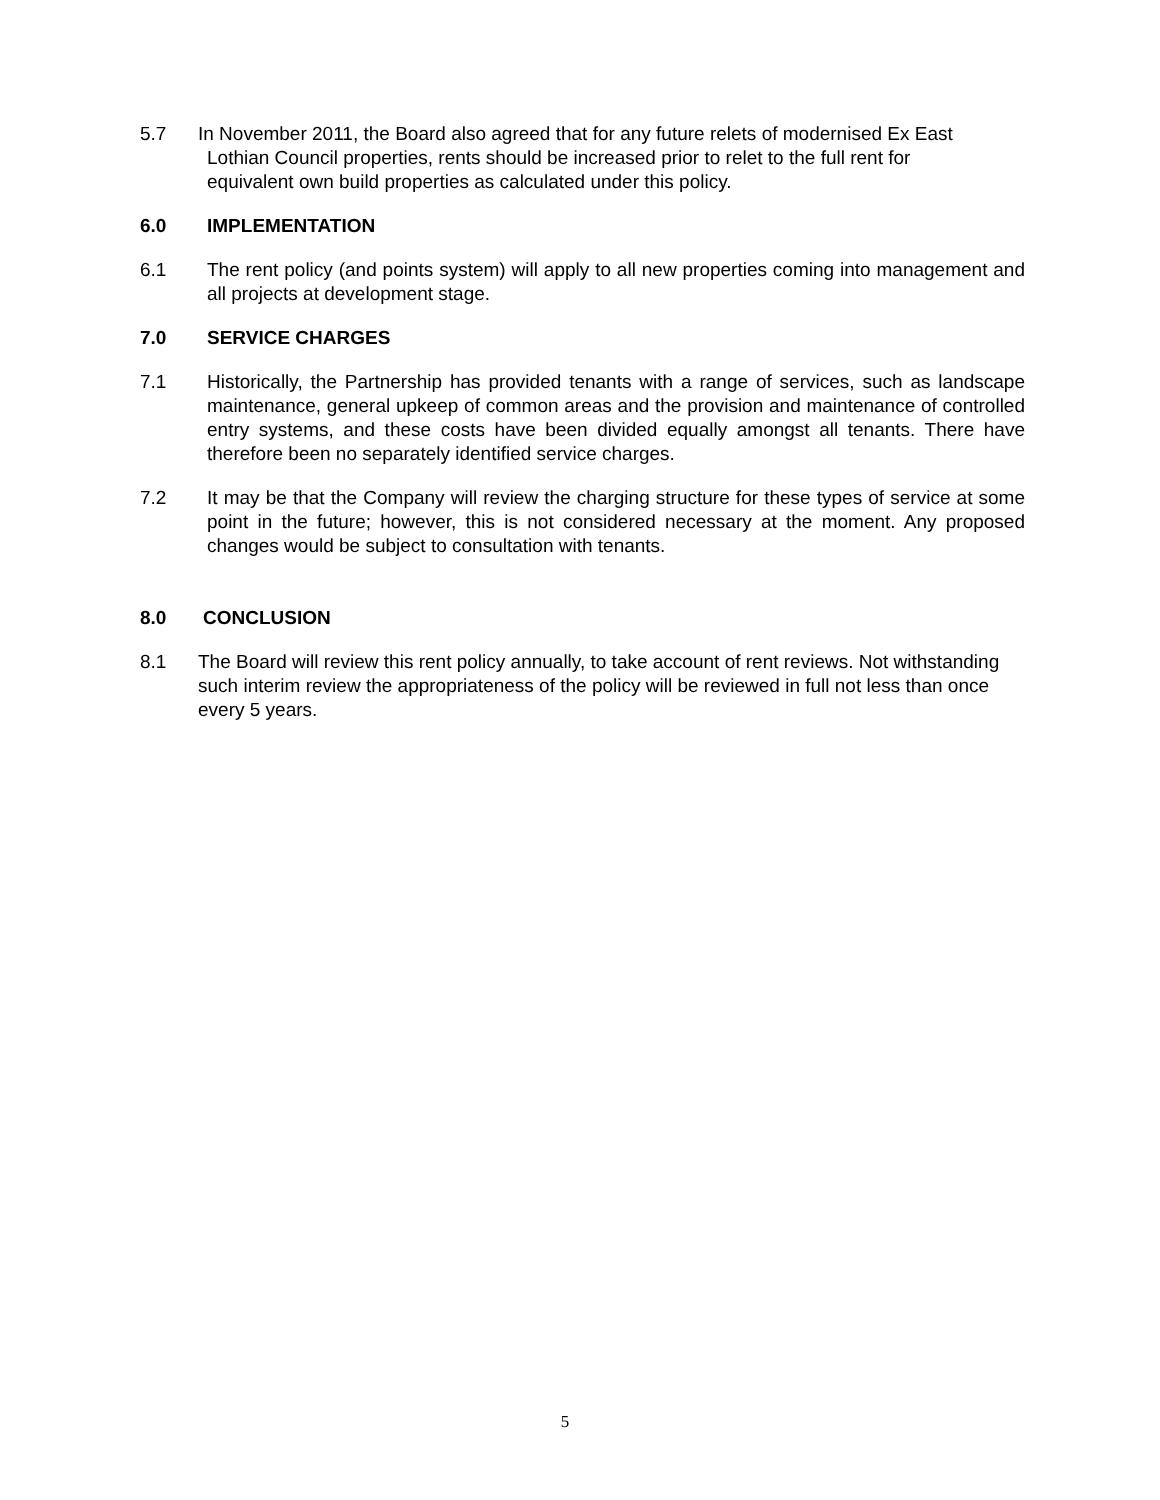5.7 In November 2011, the Board also agreed that for any future relets of modernised Ex East
Lothian Council properties, rents should be increased prior to relet to the full rent for
equivalent own build properties as calculated under this policy.
6.0 IMPLEMENTATION
6.1 The rent policy (and points system) will apply to all new properties coming into management and all projects at development stage.
7.0 SERVICE CHARGES
7.1 Historically, the Partnership has provided tenants with a range of services, such as landscape maintenance, general upkeep of common areas and the provision and maintenance of controlled entry systems, and these costs have been divided equally amongst all tenants. There have therefore been no separately identified service charges.
7.2 It may be that the Company will review the charging structure for these types of service at some point in the future; however, this is not considered necessary at the moment. Any proposed changes would be subject to consultation with tenants.
8.0 CONCLUSION
8.1 The Board will review this rent policy annually, to take account of rent reviews. Not withstanding such interim review the appropriateness of the policy will be reviewed in full not less than once every 5 years.
5